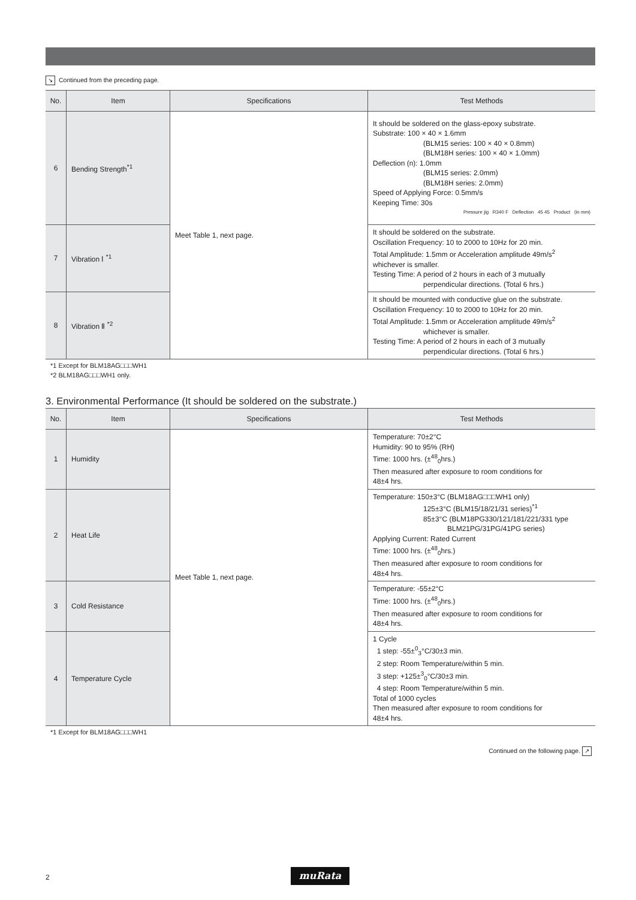↘ Continued from the preceding page.
| No. | Item | Specifications | Test Methods |
| --- | --- | --- | --- |
| 6 | Bending Strength<sup>*1</sup> | Meet Table 1, next page. | It should be soldered on the glass-epoxy substrate. Substrate: 100 × 40 × 1.6mm (BLM15 series: 100 × 40 × 0.8mm) (BLM18H series: 100 × 40 × 1.0mm) Deflection (n): 1.0mm (BLM15 series: 2.0mm) (BLM18H series: 2.0mm) Speed of Applying Force: 0.5mm/s Keeping Time: 30s Pressure jig R340 F Deflection 45 45 Product (in mm) |
| 7 | Vibration Ⅰ <sup>*1</sup> | | It should be soldered on the substrate. Oscillation Frequency: 10 to 2000 to 10Hz for 20 min. Total Amplitude: 1.5mm or Acceleration amplitude 49m/s<sup>2</sup> whichever is smaller. Testing Time: A period of 2 hours in each of 3 mutually perpendicular directions. (Total 6 hrs.) |
| 8 | Vibration Ⅱ <sup>*2</sup> | | It should be mounted with conductive glue on the substrate. Oscillation Frequency: 10 to 2000 to 10Hz for 20 min. Total Amplitude: 1.5mm or Acceleration amplitude 49m/s<sup>2</sup> whichever is smaller. Testing Time: A period of 2 hours in each of 3 mutually perpendicular directions. (Total 6 hrs.) |
*1 Except for BLM18AG□□□WH1
*2 BLM18AG□□□WH1 only.
3. Environmental Performance (It should be soldered on the substrate.)
| No. | Item | Specifications | Test Methods |
| --- | --- | --- | --- |
| 1 | Humidity | Meet Table 1, next page. | Temperature: 70±2°C Humidity: 90 to 95% (RH) Time: 1000 hrs. (±<sup>48</sup><sub>0</sub>hrs.) Then measured after exposure to room conditions for 48±4 hrs. |
| 2 | Heat Life | | Temperature: 150±3°C (BLM18AG□□□WH1 only) 125±3°C (BLM15/18/21/31 series)<sup>*1</sup> 85±3°C (BLM18PG330/121/181/221/331 type BLM21PG/31PG/41PG series) Applying Current: Rated Current Time: 1000 hrs. (±<sup>48</sup><sub>0</sub>hrs.) Then measured after exposure to room conditions for 48±4 hrs. |
| 3 | Cold Resistance | | Temperature: -55±2°C Time: 1000 hrs. (±<sup>48</sup><sub>0</sub>hrs.) Then measured after exposure to room conditions for 48±4 hrs. |
| 4 | Temperature Cycle | | 1 Cycle 1 step: -55±<sup>0</sup><sub>3</sub>°C/30±3 min. 2 step: Room Temperature/within 5 min. 3 step: +125±<sup>3</sup><sub>0</sub>°C/30±3 min. 4 step: Room Temperature/within 5 min. Total of 1000 cycles Then measured after exposure to room conditions for 48±4 hrs. |
*1 Except for BLM18AG□□□WH1
Continued on the following page. ↗
2 muRata